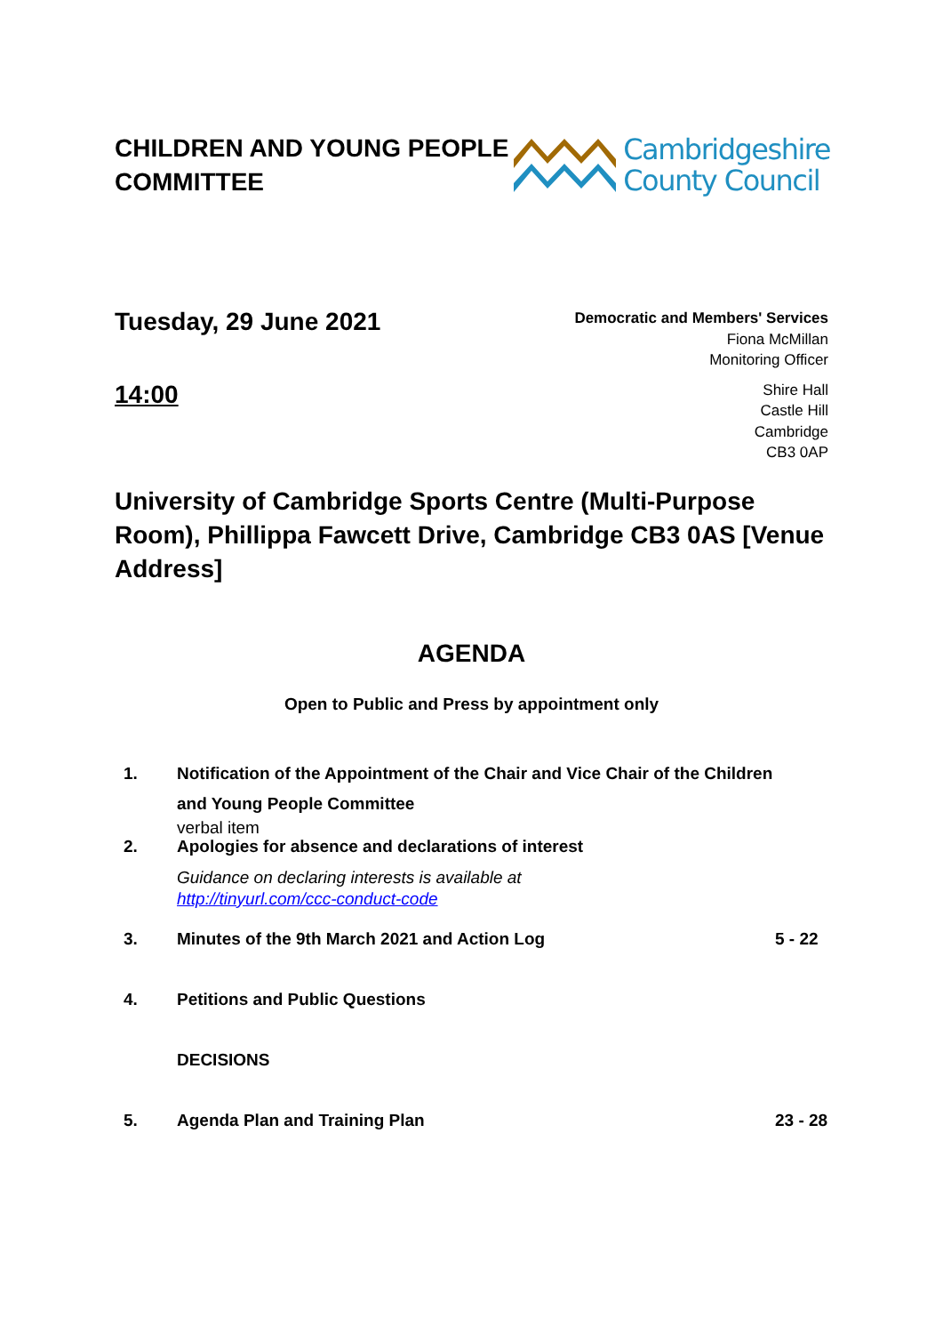CHILDREN AND YOUNG PEOPLE
COMMITTEE
Cambridgeshire
County Council
Tuesday, 29 June 2021
14:00
Democratic and Members' Services
Fiona McMillan
Monitoring Officer
Shire Hall
Castle Hill
Cambridge
CB3 0AP
University of Cambridge Sports Centre (Multi-Purpose Room), Phillippa Fawcett Drive, Cambridge CB3 0AS [Venue Address]
AGENDA
Open to Public and Press by appointment only
1. Notification of the Appointment of the Chair and Vice Chair of the Children and Young People Committee
verbal item
2. Apologies for absence and declarations of interest
Guidance on declaring interests is available at
http://tinyurl.com/ccc-conduct-code
3. Minutes of the 9th March 2021 and Action Log
5 - 22
4. Petitions and Public Questions
DECISIONS
5. Agenda Plan and Training Plan 23 - 28